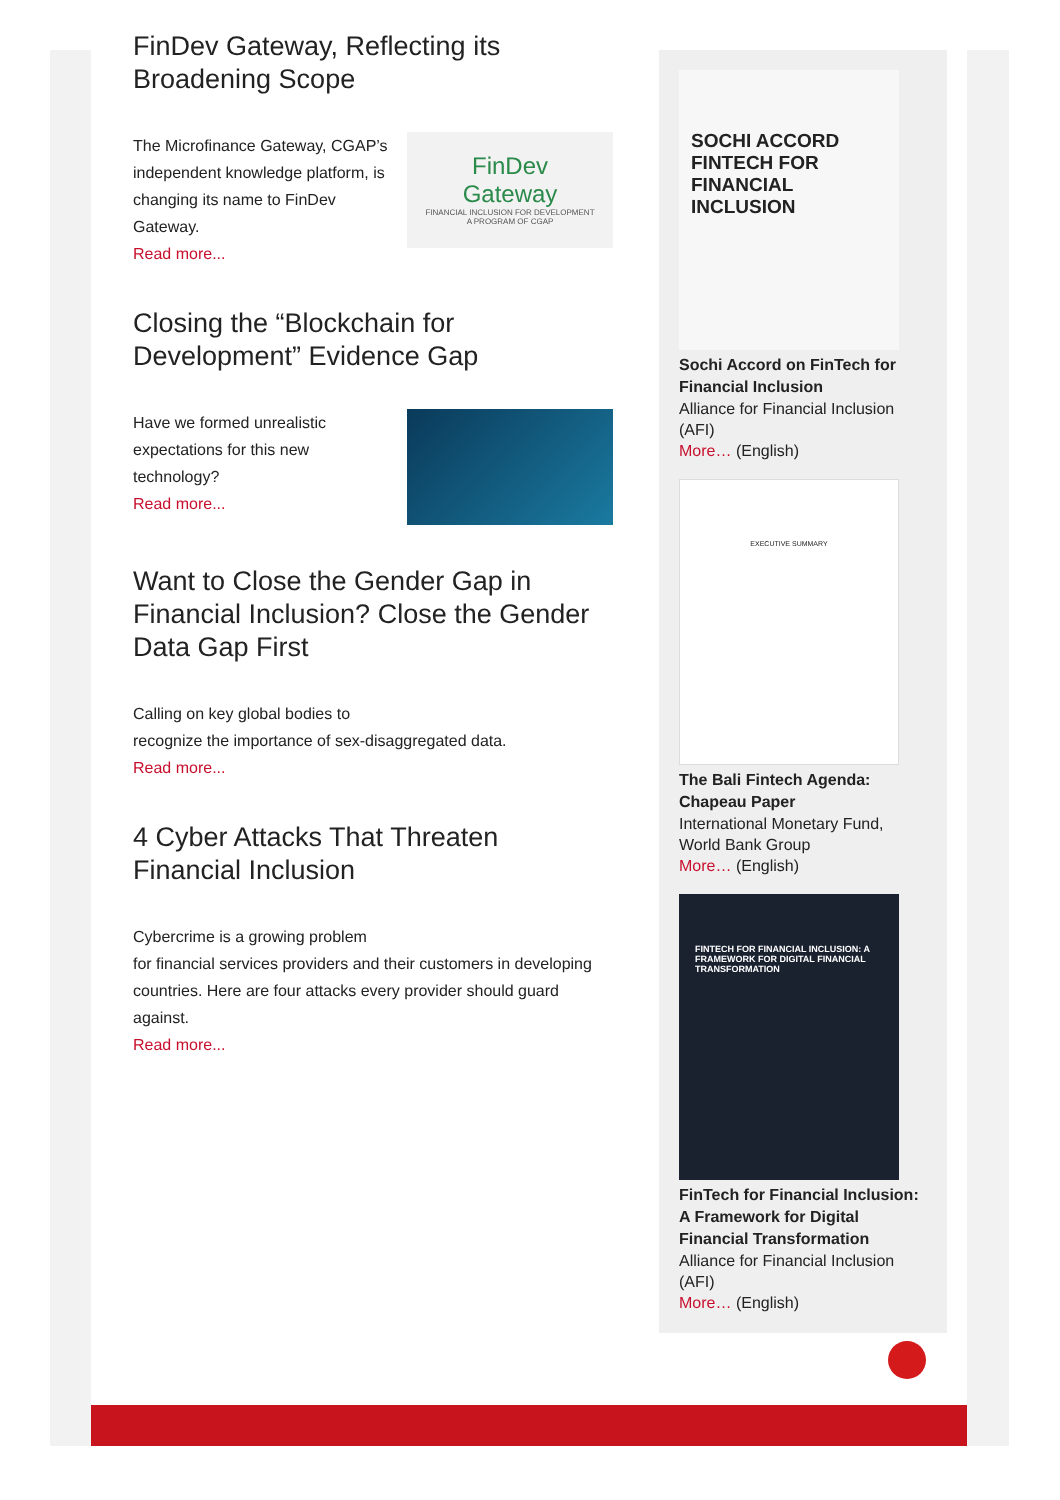FinDev Gateway, Reflecting its
Broadening Scope
The Microfinance Gateway, CGAP’s independent knowledge platform, is changing its name to FinDev Gateway.
Read more...
FinDev
Gateway
FINANCIAL INCLUSION FOR DEVELOPMENT
A PROGRAM OF CGAP
Closing the “Blockchain for Development” Evidence Gap
Have we formed unrealistic expectations for this new technology?
Read more...
Want to Close the Gender Gap in Financial Inclusion? Close the Gender Data Gap First
Calling on key global bodies to
recognize the importance of sex-disaggregated data.
Read more...
4 Cyber Attacks That Threaten Financial Inclusion
Cybercrime is a growing problem
for financial services providers and their customers in developing countries. Here are four attacks every provider should guard against.
Read more...
SOCHI ACCORD
FINTECH FOR
FINANCIAL
INCLUSION
Sochi Accord on FinTech for Financial Inclusion
Alliance for Financial Inclusion (AFI)
More… (English)
EXECUTIVE SUMMARY
The Bali Fintech Agenda: Chapeau Paper
International Monetary Fund, World Bank Group
More… (English)
FINTECH FOR FINANCIAL INCLUSION: A FRAMEWORK FOR DIGITAL FINANCIAL TRANSFORMATION
FinTech for Financial Inclusion: A Framework for Digital Financial Transformation
Alliance for Financial Inclusion (AFI)
More… (English)